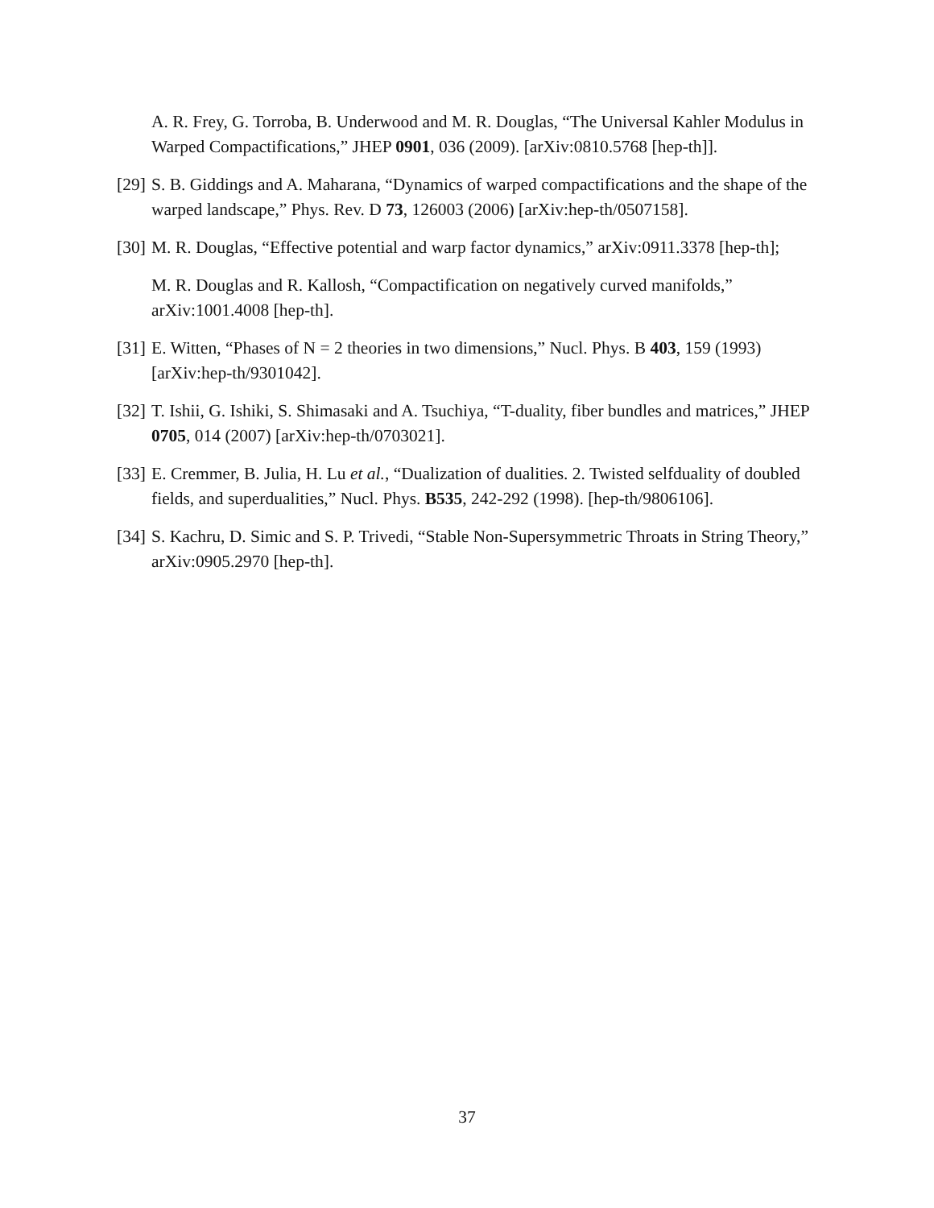A. R. Frey, G. Torroba, B. Underwood and M. R. Douglas, “The Universal Kahler Modulus in Warped Compactifications,” JHEP 0901, 036 (2009). [arXiv:0810.5768 [hep-th]].
[29]
S. B. Giddings and A. Maharana, “Dynamics of warped compactifications and the shape of the warped landscape,” Phys. Rev. D 73, 126003 (2006) [arXiv:hep-th/0507158].
[30]
M. R. Douglas, “Effective potential and warp factor dynamics,” arXiv:0911.3378 [hep-th];
M. R. Douglas and R. Kallosh, “Compactification on negatively curved manifolds,” arXiv:1001.4008 [hep-th].
[31]
E. Witten, “Phases of N = 2 theories in two dimensions,” Nucl. Phys. B 403, 159 (1993) [arXiv:hep-th/9301042].
[32]
T. Ishii, G. Ishiki, S. Shimasaki and A. Tsuchiya, “T-duality, fiber bundles and matrices,” JHEP 0705, 014 (2007) [arXiv:hep-th/0703021].
[33]
E. Cremmer, B. Julia, H. Lu et al., “Dualization of dualities. 2. Twisted selfduality of doubled fields, and superdualities,” Nucl. Phys. B535, 242-292 (1998). [hep-th/9806106].
[34]
S. Kachru, D. Simic and S. P. Trivedi, “Stable Non-Supersymmetric Throats in String Theory,” arXiv:0905.2970 [hep-th].
37